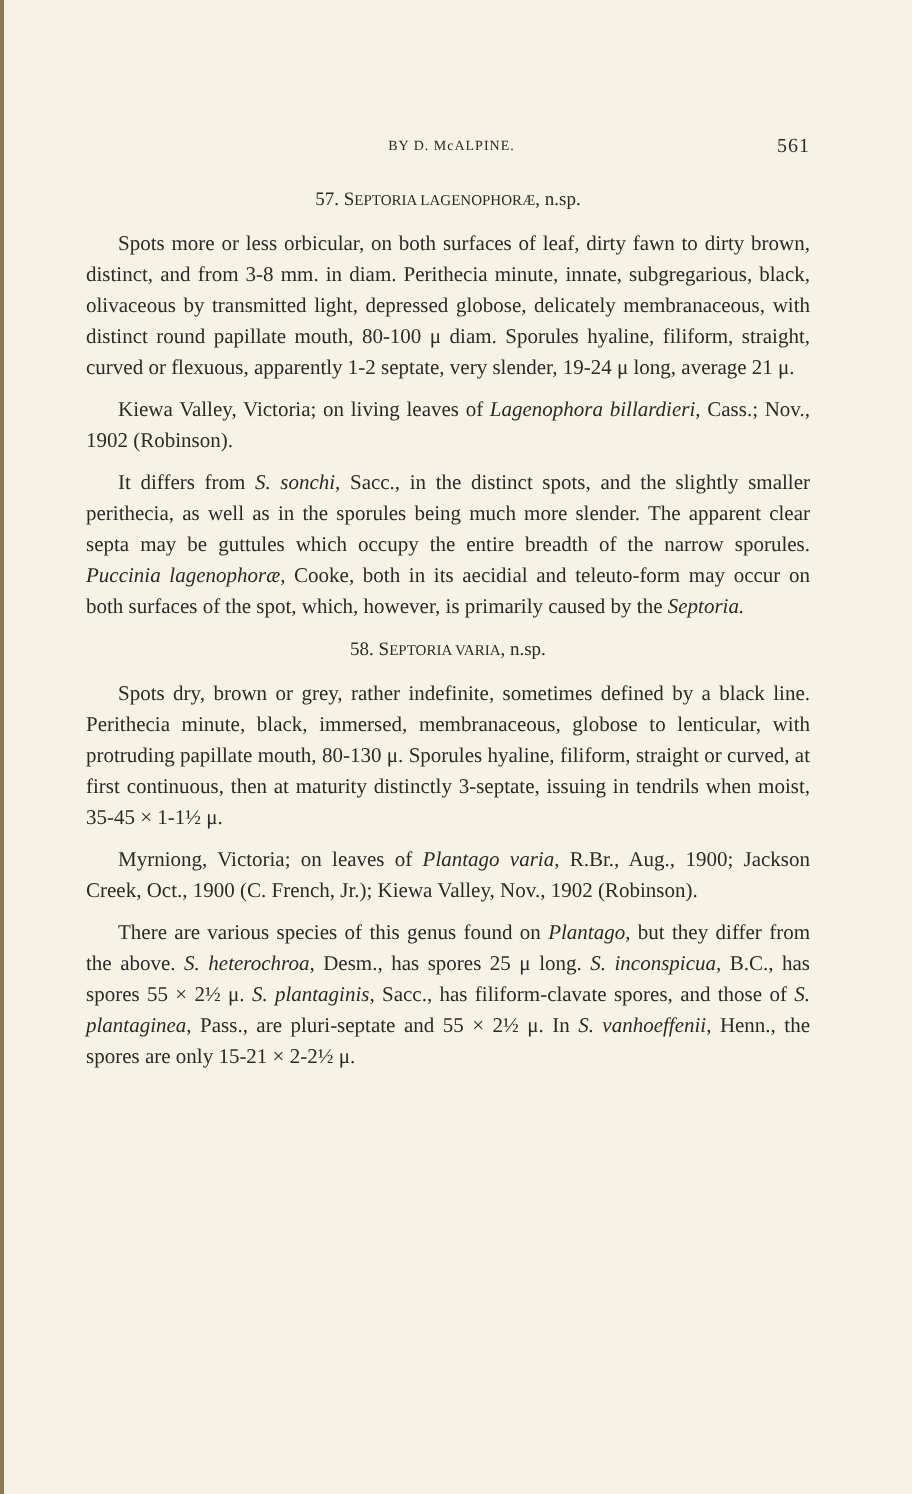BY D. McALPINE. 561
57. SEPTORIA LAGENOPHORÆ, n.sp.
Spots more or less orbicular, on both surfaces of leaf, dirty fawn to dirty brown, distinct, and from 3-8 mm. in diam. Perithecia minute, innate, subgregarious, black, olivaceous by transmitted light, depressed globose, delicately membranaceous, with distinct round papillate mouth, 80-100 μ diam. Sporules hyaline, filiform, straight, curved or flexuous, apparently 1-2 septate, very slender, 19-24 μ long, average 21 μ.
Kiewa Valley, Victoria; on living leaves of Lagenophora billardieri, Cass.; Nov., 1902 (Robinson).
It differs from S. sonchi, Sacc., in the distinct spots, and the slightly smaller perithecia, as well as in the sporules being much more slender. The apparent clear septa may be guttules which occupy the entire breadth of the narrow sporules. Puccinia lagenophoræ, Cooke, both in its aecidial and teleuto-form may occur on both surfaces of the spot, which, however, is primarily caused by the Septoria.
58. SEPTORIA VARIA, n.sp.
Spots dry, brown or grey, rather indefinite, sometimes defined by a black line. Perithecia minute, black, immersed, membranaceous, globose to lenticular, with protruding papillate mouth, 80-130 μ. Sporules hyaline, filiform, straight or curved, at first continuous, then at maturity distinctly 3-septate, issuing in tendrils when moist, 35-45 × 1-1½ μ.
Myrniong, Victoria; on leaves of Plantago varia, R.Br., Aug., 1900; Jackson Creek, Oct., 1900 (C. French, Jr.); Kiewa Valley, Nov., 1902 (Robinson).
There are various species of this genus found on Plantago, but they differ from the above. S. heterochroa, Desm., has spores 25 μ long. S. inconspicua, B.C., has spores 55 × 2½ μ. S. plantaginis, Sacc., has filiform-clavate spores, and those of S. plantaginea, Pass., are pluri-septate and 55 × 2½ μ. In S. vanhoeffenii, Henn., the spores are only 15-21 × 2-2½ μ.